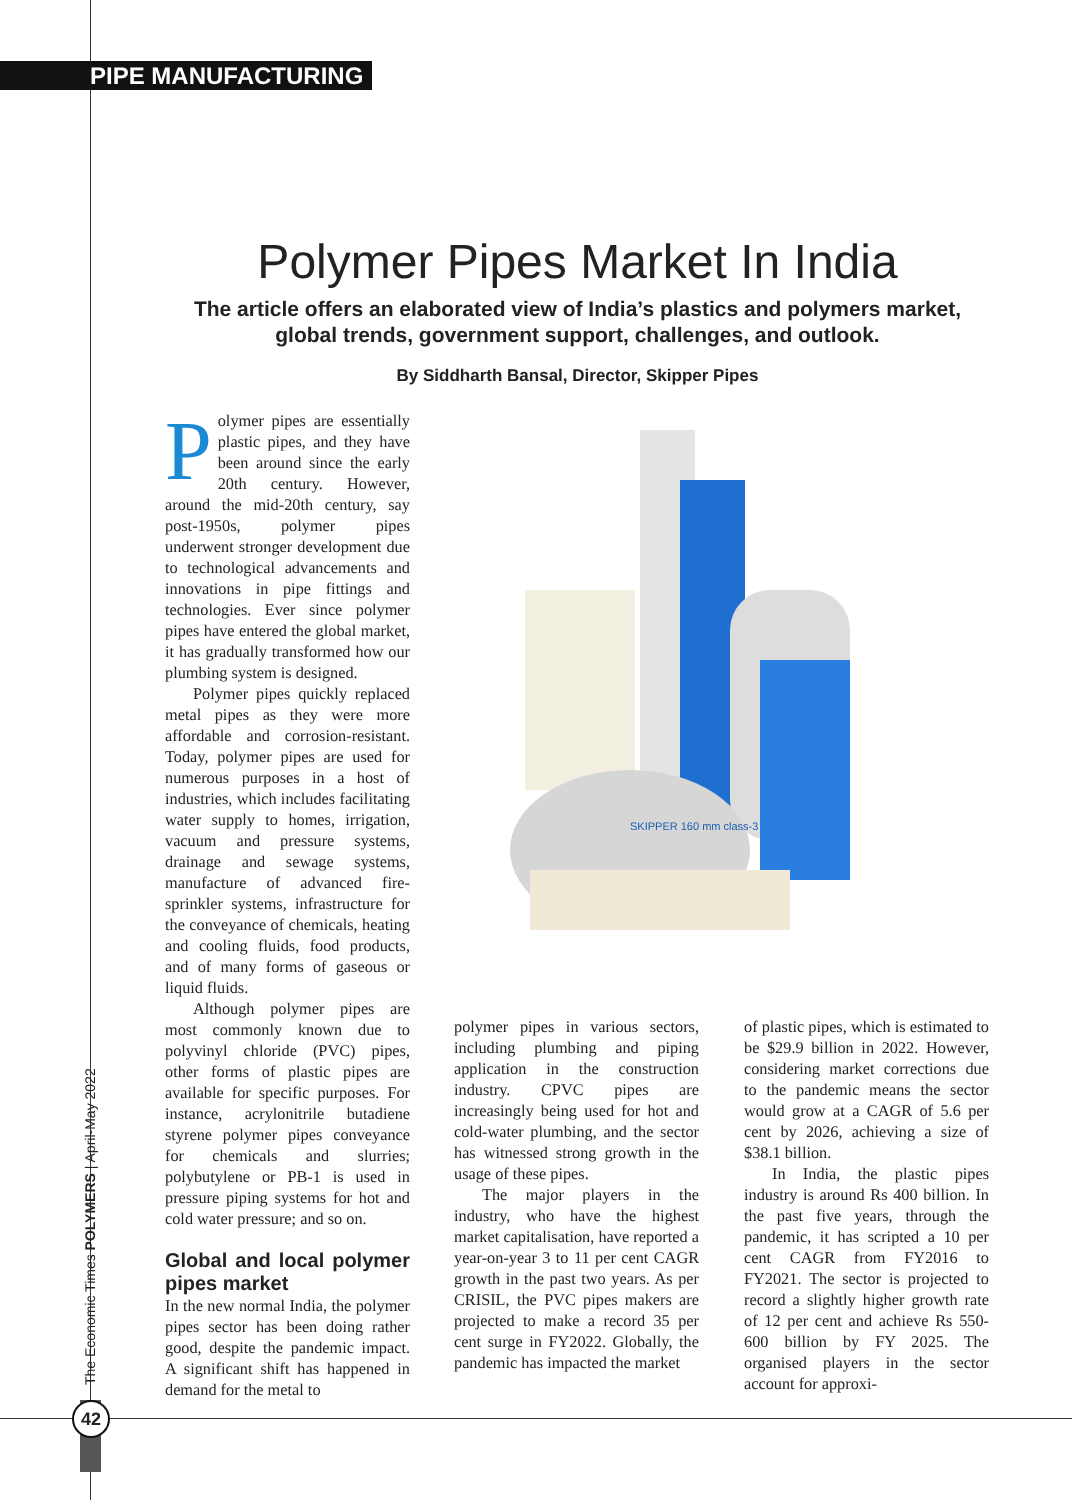PIPE MANUFACTURING
The Economic Times POLYMERS | April-May 2022
42
Polymer Pipes Market In India
The article offers an elaborated view of India’s plastics and polymers market, global trends, government support, challenges, and outlook.
By Siddharth Bansal, Director, Skipper Pipes
Polymer pipes are essentially plastic pipes, and they have been around since the early 20th century. However, around the mid-20th century, say post-1950s, polymer pipes underwent stronger development due to technological advancements and innovations in pipe fittings and technologies. Ever since polymer pipes have entered the global market, it has gradually transformed how our plumbing system is designed.
Polymer pipes quickly replaced metal pipes as they were more affordable and corrosion-resistant. Today, polymer pipes are used for numerous purposes in a host of industries, which includes facilitating water supply to homes, irrigation, vacuum and pressure systems, drainage and sewage systems, manufacture of advanced fire-sprinkler systems, infrastructure for the conveyance of chemicals, heating and cooling fluids, food products, and of many forms of gaseous or liquid fluids.
Although polymer pipes are most commonly known due to polyvinyl chloride (PVC) pipes, other forms of plastic pipes are available for specific purposes. For instance, acrylonitrile butadiene styrene polymer pipes conveyance for chemicals and slurries; polybutylene or PB-1 is used in pressure piping systems for hot and cold water pressure; and so on.
Global and local polymer pipes market
In the new normal India, the polymer pipes sector has been doing rather good, despite the pandemic impact. A significant shift has happened in demand for the metal to
SKIPPER 160 mm class-3
polymer pipes in various sectors, including plumbing and piping application in the construction industry. CPVC pipes are increasingly being used for hot and cold-water plumbing, and the sector has witnessed strong growth in the usage of these pipes.
The major players in the industry, who have the highest market capitalisation, have reported a year-on-year 3 to 11 per cent CAGR growth in the past two years. As per CRISIL, the PVC pipes makers are projected to make a record 35 per cent surge in FY2022. Globally, the pandemic has impacted the market
of plastic pipes, which is estimated to be $29.9 billion in 2022. However, considering market corrections due to the pandemic means the sector would grow at a CAGR of 5.6 per cent by 2026, achieving a size of $38.1 billion.
In India, the plastic pipes industry is around Rs 400 billion. In the past five years, through the pandemic, it has scripted a 10 per cent CAGR from FY2016 to FY2021. The sector is projected to record a slightly higher growth rate of 12 per cent and achieve Rs 550-600 billion by FY 2025. The organised players in the sector account for approxi-